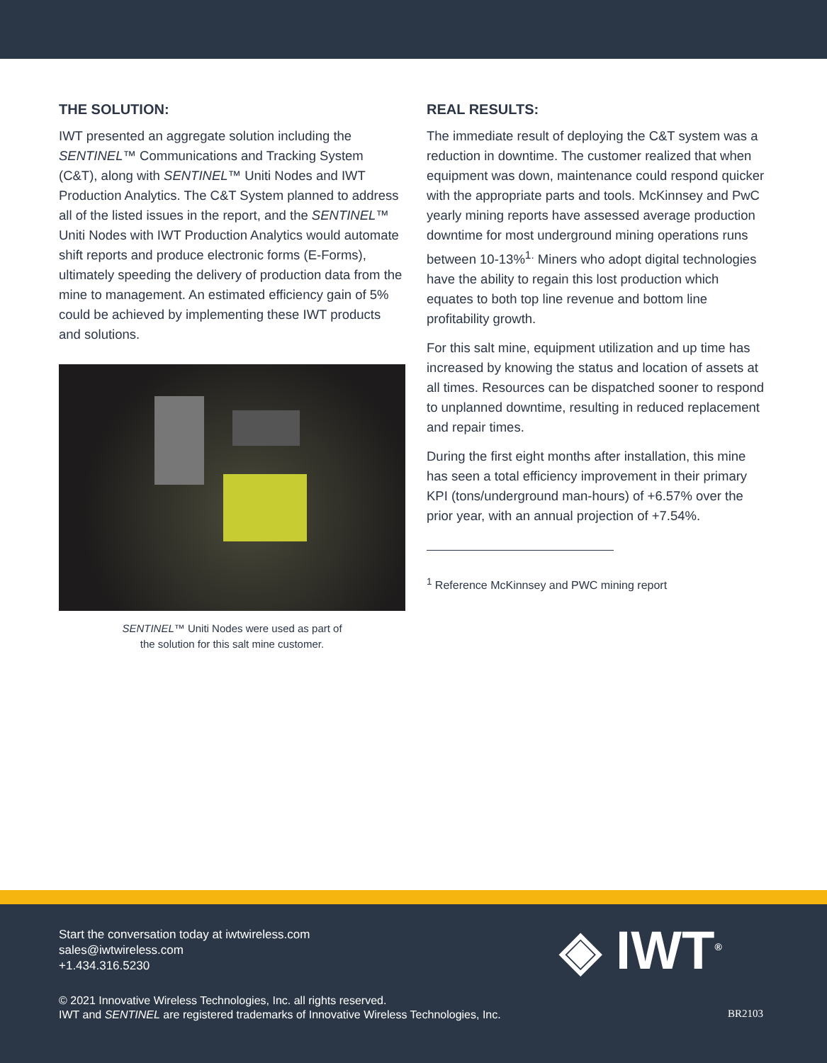THE SOLUTION:
IWT presented an aggregate solution including the SENTINEL™ Communications and Tracking System (C&T), along with SENTINEL™ Uniti Nodes and IWT Production Analytics. The C&T System planned to address all of the listed issues in the report, and the SENTINEL™ Uniti Nodes with IWT Production Analytics would automate shift reports and produce electronic forms (E-Forms), ultimately speeding the delivery of production data from the mine to management. An estimated efficiency gain of 5% could be achieved by implementing these IWT products and solutions.
SENTINEL™ Uniti Nodes were used as part of
the solution for this salt mine customer.
REAL RESULTS:
The immediate result of deploying the C&T system was a reduction in downtime. The customer realized that when equipment was down, maintenance could respond quicker with the appropriate parts and tools. McKinnsey and PwC yearly mining reports have assessed average production downtime for most underground mining operations runs between 10-13%<sup>1.</sup> Miners who adopt digital technologies have the ability to regain this lost production which equates to both top line revenue and bottom line profitability growth.
For this salt mine, equipment utilization and up time has increased by knowing the status and location of assets at all times. Resources can be dispatched sooner to respond to unplanned downtime, resulting in reduced replacement and repair times.
During the first eight months after installation, this mine has seen a total efficiency improvement in their primary KPI (tons/underground man-hours) of +6.57% over the prior year, with an annual projection of +7.54%.
<sup>1</sup> Reference McKinnsey and PWC mining report
Start the conversation today at iwtwireless.com
sales@iwtwireless.com
+1.434.316.5230
◈ IWT<sup>®</sup>
© 2021 Innovative Wireless Technologies, Inc. all rights reserved.
IWT and SENTINEL are registered trademarks of Innovative Wireless Technologies, Inc.
BR2103